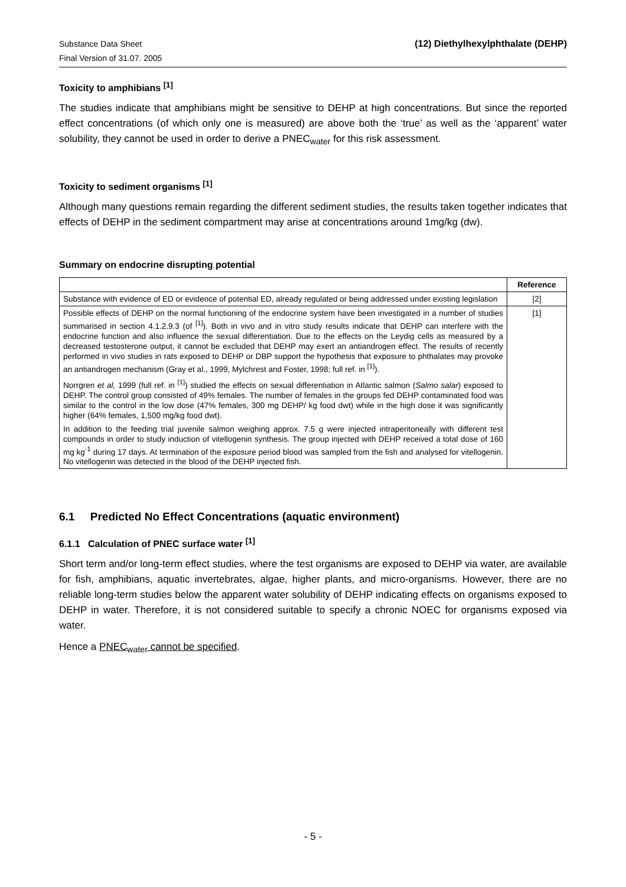Substance Data Sheet
Final Version of 31.07. 2005
(12) Diethylhexylphthalate (DEHP)
Toxicity to amphibians <sup>[1]</sup>
The studies indicate that amphibians might be sensitive to DEHP at high concentrations. But since the reported effect concentrations (of which only one is measured) are above both the ‘true’ as well as the ‘apparent’ water solubility, they cannot be used in order to derive a PNEC<sub>water</sub> for this risk assessment.
Toxicity to sediment organisms <sup>[1]</sup>
Although many questions remain regarding the different sediment studies, the results taken together indicates that effects of DEHP in the sediment compartment may arise at concentrations around 1mg/kg (dw).
Summary on endocrine disrupting potential
| | Reference |
| --- | --- |
| Substance with evidence of ED or evidence of potential ED, already regulated or being addressed under existing legislation | [2] |
| Possible effects of DEHP on the normal functioning of the endocrine system have been investigated in a number of studies summarised in section 4.1.2.9.3 (of <sup>[1]</sup>). Both in vivo and in vitro study results indicate that DEHP can interfere with the endocrine function and also influence the sexual differentiation. Due to the effects on the Leydig cells as measured by a decreased testosterone output, it cannot be excluded that DEHP may exert an antiandrogen effect. The results of recently performed in vivo studies in rats exposed to DEHP or DBP support the hypothesis that exposure to phthalates may provoke an antiandrogen mechanism (Gray et al., 1999, Mylchrest and Foster, 1998; full ref. in <sup>[1]</sup>). Norrgren et al, 1999 (full ref. in <sup>[1]</sup>) studied the effects on sexual differentiation in Atlantic salmon ( Salmo salar ) exposed to DEHP. The control group consisted of 49% females. The number of females in the groups fed DEHP contaminated food was similar to the control in the low dose (47% females, 300 mg DEHP/ kg food dwt) while in the high dose it was significantly higher (64% females, 1,500 mg/kg food dwt). In addition to the feeding trial juvenile salmon weighing approx. 7.5 g were injected intraperitoneally with different test compounds in order to study induction of vitellogenin synthesis. The group injected with DEHP received a total dose of 160 mg kg<sup>-1</sup> during 17 days. At termination of the exposure period blood was sampled from the fish and analysed for vitellogenin. No vitellogenin was detected in the blood of the DEHP injected fish. | [1] |
6.1 Predicted No Effect Concentrations (aquatic environment)
6.1.1 Calculation of PNEC surface water <sup>[1]</sup>
Short term and/or long-term effect studies, where the test organisms are exposed to DEHP via water, are available for fish, amphibians, aquatic invertebrates, algae, higher plants, and micro-organisms. However, there are no reliable long-term studies below the apparent water solubility of DEHP indicating effects on organisms exposed to DEHP in water. Therefore, it is not considered suitable to specify a chronic NOEC for organisms exposed via water.
Hence a PNEC<sub>water</sub> cannot be specified.
- 5 -